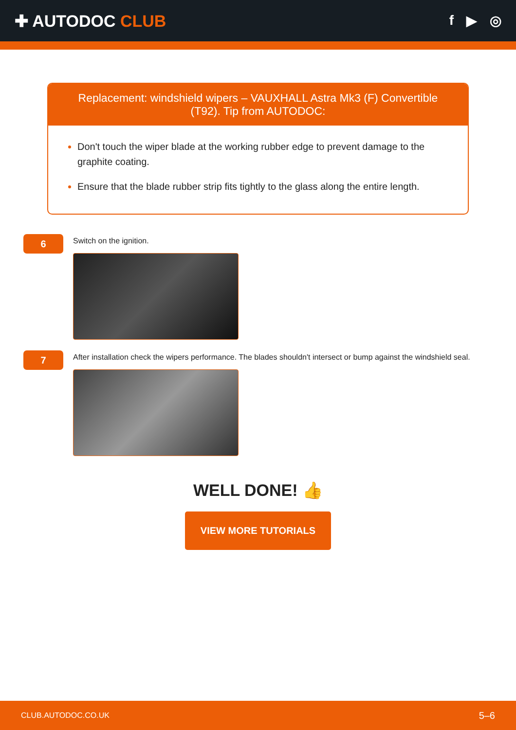✚ AUTODOC CLUB
f ▶ ◎
Replacement: windshield wipers – VAUXHALL Astra Mk3 (F) Convertible (T92). Tip from AUTODOC:
Don't touch the wiper blade at the working rubber edge to prevent damage to the graphite coating.
Ensure that the blade rubber strip fits tightly to the glass along the entire length.
6
Switch on the ignition.
7
After installation check the wipers performance. The blades shouldn't intersect or bump against the windshield seal.
WELL DONE! 👍
VIEW MORE TUTORIALS
CLUB.AUTODOC.CO.UK 5–6